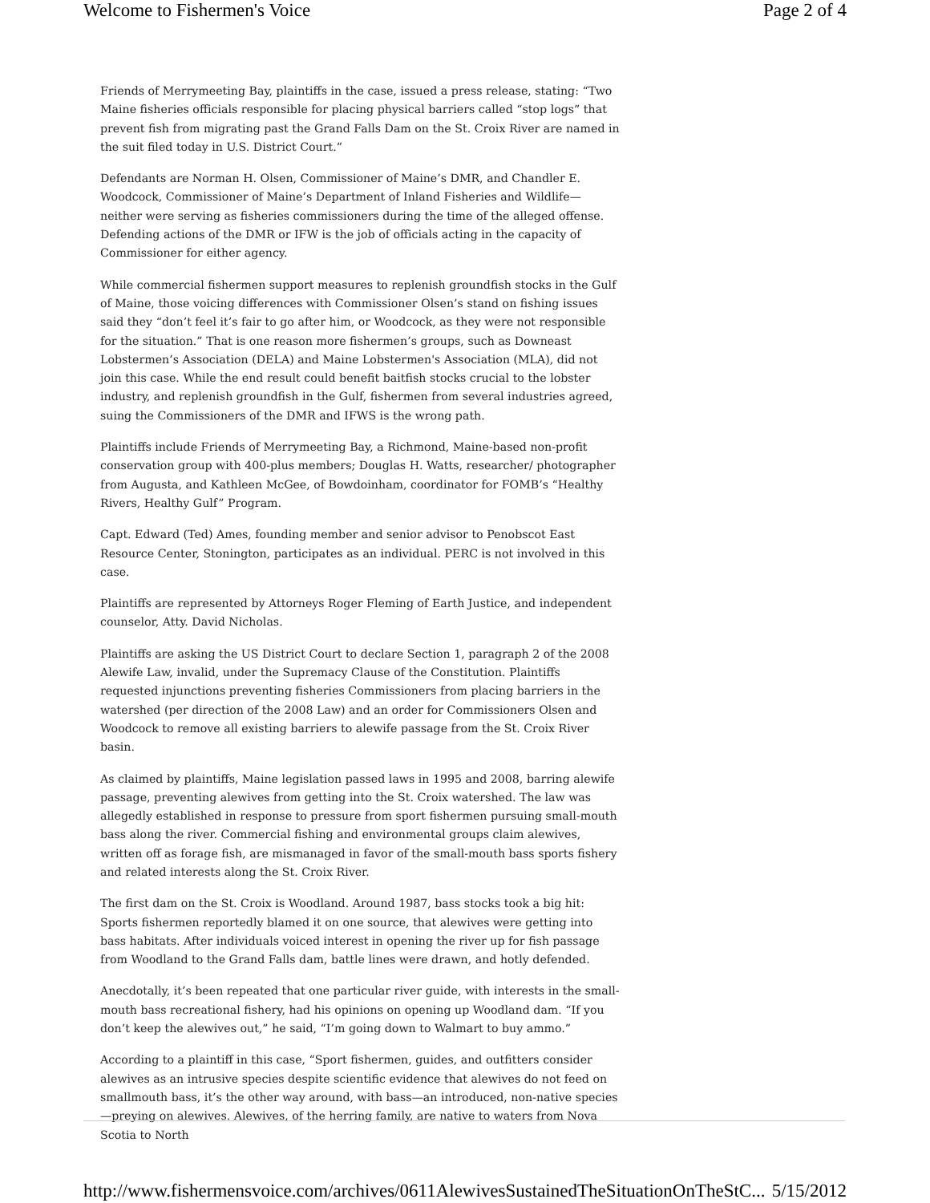Welcome to Fishermen's Voice Page 2 of 4
Friends of Merrymeeting Bay, plaintiffs in the case, issued a press release, stating: “Two Maine fisheries officials responsible for placing physical barriers called “stop logs” that prevent fish from migrating past the Grand Falls Dam on the St. Croix River are named in the suit filed today in U.S. District Court.”
Defendants are Norman H. Olsen, Commissioner of Maine’s DMR, and Chandler E. Woodcock, Commissioner of Maine’s Department of Inland Fisheries and Wildlife—neither were serving as fisheries commissioners during the time of the alleged offense. Defending actions of the DMR or IFW is the job of officials acting in the capacity of Commissioner for either agency.
While commercial fishermen support measures to replenish groundfish stocks in the Gulf of Maine, those voicing differences with Commissioner Olsen’s stand on fishing issues said they “don’t feel it’s fair to go after him, or Woodcock, as they were not responsible for the situation.” That is one reason more fishermen’s groups, such as Downeast Lobstermen’s Association (DELA) and Maine Lobstermen's Association (MLA), did not join this case. While the end result could benefit baitfish stocks crucial to the lobster industry, and replenish groundfish in the Gulf, fishermen from several industries agreed, suing the Commissioners of the DMR and IFWS is the wrong path.
Plaintiffs include Friends of Merrymeeting Bay, a Richmond, Maine-based non-profit conservation group with 400-plus members; Douglas H. Watts, researcher/ photographer from Augusta, and Kathleen McGee, of Bowdoinham, coordinator for FOMB’s “Healthy Rivers, Healthy Gulf” Program.
Capt. Edward (Ted) Ames, founding member and senior advisor to Penobscot East Resource Center, Stonington, participates as an individual. PERC is not involved in this case.
Plaintiffs are represented by Attorneys Roger Fleming of Earth Justice, and independent counselor, Atty. David Nicholas.
Plaintiffs are asking the US District Court to declare Section 1, paragraph 2 of the 2008 Alewife Law, invalid, under the Supremacy Clause of the Constitution. Plaintiffs requested injunctions preventing fisheries Commissioners from placing barriers in the watershed (per direction of the 2008 Law) and an order for Commissioners Olsen and Woodcock to remove all existing barriers to alewife passage from the St. Croix River basin.
As claimed by plaintiffs, Maine legislation passed laws in 1995 and 2008, barring alewife passage, preventing alewives from getting into the St. Croix watershed. The law was allegedly established in response to pressure from sport fishermen pursuing small-mouth bass along the river. Commercial fishing and environmental groups claim alewives, written off as forage fish, are mismanaged in favor of the small-mouth bass sports fishery and related interests along the St. Croix River.
The first dam on the St. Croix is Woodland. Around 1987, bass stocks took a big hit: Sports fishermen reportedly blamed it on one source, that alewives were getting into bass habitats. After individuals voiced interest in opening the river up for fish passage from Woodland to the Grand Falls dam, battle lines were drawn, and hotly defended.
Anecdotally, it’s been repeated that one particular river guide, with interests in the small-mouth bass recreational fishery, had his opinions on opening up Woodland dam. “If you don’t keep the alewives out,” he said, “I’m going down to Walmart to buy ammo.”
According to a plaintiff in this case, “Sport fishermen, guides, and outfitters consider alewives as an intrusive species despite scientific evidence that alewives do not feed on smallmouth bass, it’s the other way around, with bass—an introduced, non-native species—preying on alewives. Alewives, of the herring family, are native to waters from Nova Scotia to North
http://www.fishermensvoice.com/archives/0611AlewivesSustainedTheSituationOnTheStC... 5/15/2012